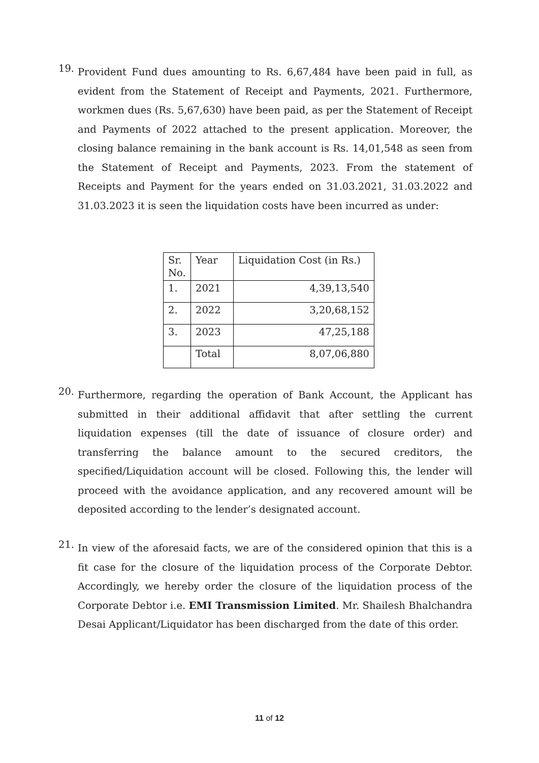19.
Provident Fund dues amounting to Rs. 6,67,484 have been paid in full, as evident from the Statement of Receipt and Payments, 2021. Furthermore, workmen dues (Rs. 5,67,630) have been paid, as per the Statement of Receipt and Payments of 2022 attached to the present application. Moreover, the closing balance remaining in the bank account is Rs. 14,01,548 as seen from the Statement of Receipt and Payments, 2023. From the statement of Receipts and Payment for the years ended on 31.03.2021, 31.03.2022 and 31.03.2023 it is seen the liquidation costs have been incurred as under:
| Sr. No. | Year | Liquidation Cost (in Rs.) |
| 1. | 2021 | 4,39,13,540 |
| 2. | 2022 | 3,20,68,152 |
| 3. | 2023 | 47,25,188 |
| | Total | 8,07,06,880 |
20.
Furthermore, regarding the operation of Bank Account, the Applicant has submitted in their additional affidavit that after settling the current liquidation expenses (till the date of issuance of closure order) and transferring the balance amount to the secured creditors, the specified/Liquidation account will be closed. Following this, the lender will proceed with the avoidance application, and any recovered amount will be deposited according to the lender’s designated account.
21.
In view of the aforesaid facts, we are of the considered opinion that this is a fit case for the closure of the liquidation process of the Corporate Debtor. Accordingly, we hereby order the closure of the liquidation process of the Corporate Debtor i.e. EMI Transmission Limited. Mr. Shailesh Bhalchandra Desai Applicant/Liquidator has been discharged from the date of this order.
11 of 12